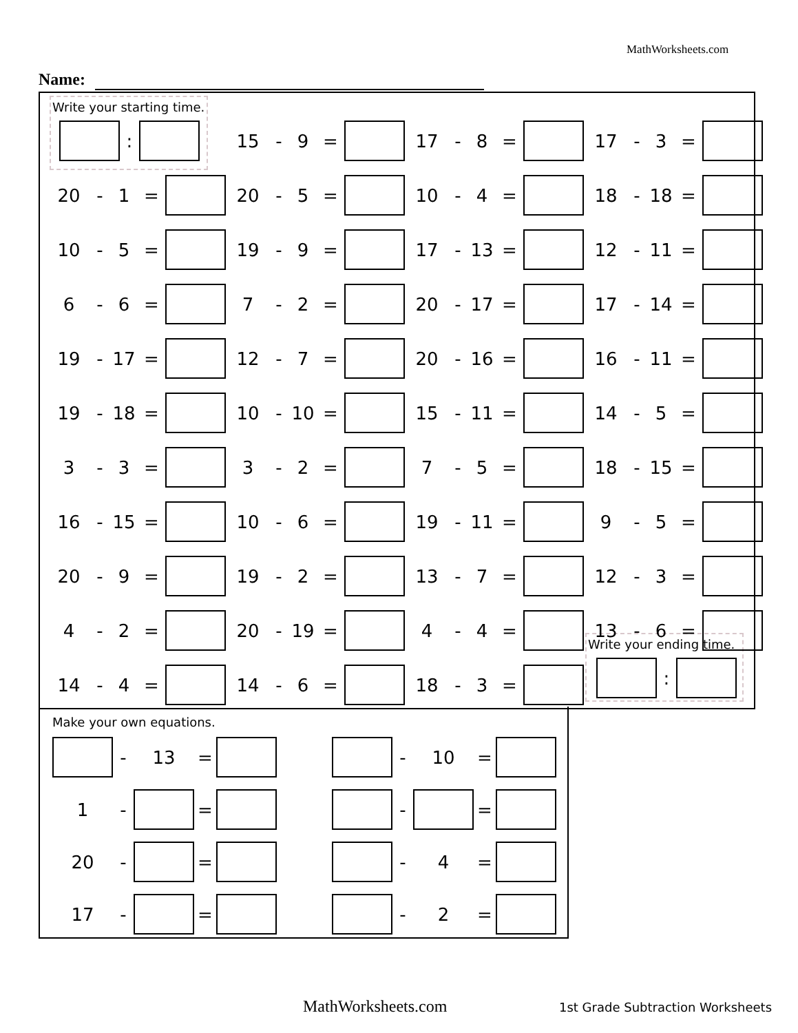MathWorksheets.com
Name:
Write your starting time.
:
Write your ending time.
:
15 - 9 =
17 - 8 =
17 - 3 =
20 - 1 =
20 - 5 =
10 - 4 =
18 - 18 =
10 - 5 =
19 - 9 =
17 - 13 =
12 - 11 =
6 - 6 =
7 - 2 =
20 - 17 =
17 - 14 =
19 - 17 =
12 - 7 =
20 - 16 =
16 - 11 =
19 - 18 =
10 - 10 =
15 - 11 =
14 - 5 =
3 - 3 =
3 - 2 =
7 - 5 =
18 - 15 =
16 - 15 =
10 - 6 =
19 - 11 =
9 - 5 =
20 - 9 =
19 - 2 =
13 - 7 =
12 - 3 =
4 - 2 =
20 - 19 =
4 - 4 =
13 - 6 =
14 - 4 =
14 - 6 =
18 - 3 =
Make your own equations.
- 13 =
- 10 =
1 - =
- =
20 - =
- 4 =
17 - =
- 2 =
MathWorksheets.com
1st Grade Subtraction Worksheets